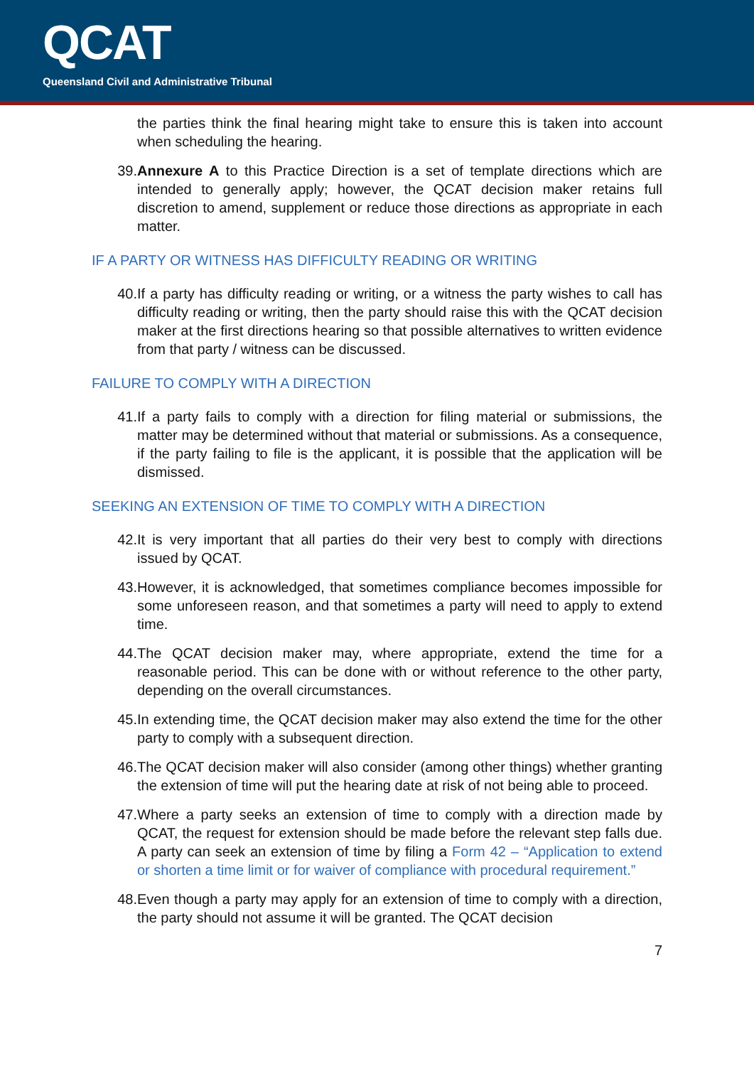QCAT
Queensland Civil and Administrative Tribunal
the parties think the final hearing might take to ensure this is taken into account when scheduling the hearing.
39. Annexure A to this Practice Direction is a set of template directions which are intended to generally apply; however, the QCAT decision maker retains full discretion to amend, supplement or reduce those directions as appropriate in each matter.
IF A PARTY OR WITNESS HAS DIFFICULTY READING OR WRITING
40. If a party has difficulty reading or writing, or a witness the party wishes to call has difficulty reading or writing, then the party should raise this with the QCAT decision maker at the first directions hearing so that possible alternatives to written evidence from that party / witness can be discussed.
FAILURE TO COMPLY WITH A DIRECTION
41. If a party fails to comply with a direction for filing material or submissions, the matter may be determined without that material or submissions. As a consequence, if the party failing to file is the applicant, it is possible that the application will be dismissed.
SEEKING AN EXTENSION OF TIME TO COMPLY WITH A DIRECTION
42. It is very important that all parties do their very best to comply with directions issued by QCAT.
43. However, it is acknowledged, that sometimes compliance becomes impossible for some unforeseen reason, and that sometimes a party will need to apply to extend time.
44. The QCAT decision maker may, where appropriate, extend the time for a reasonable period. This can be done with or without reference to the other party, depending on the overall circumstances.
45. In extending time, the QCAT decision maker may also extend the time for the other party to comply with a subsequent direction.
46. The QCAT decision maker will also consider (among other things) whether granting the extension of time will put the hearing date at risk of not being able to proceed.
47. Where a party seeks an extension of time to comply with a direction made by QCAT, the request for extension should be made before the relevant step falls due. A party can seek an extension of time by filing a Form 42 – “Application to extend or shorten a time limit or for waiver of compliance with procedural requirement.”
48. Even though a party may apply for an extension of time to comply with a direction, the party should not assume it will be granted. The QCAT decision
7